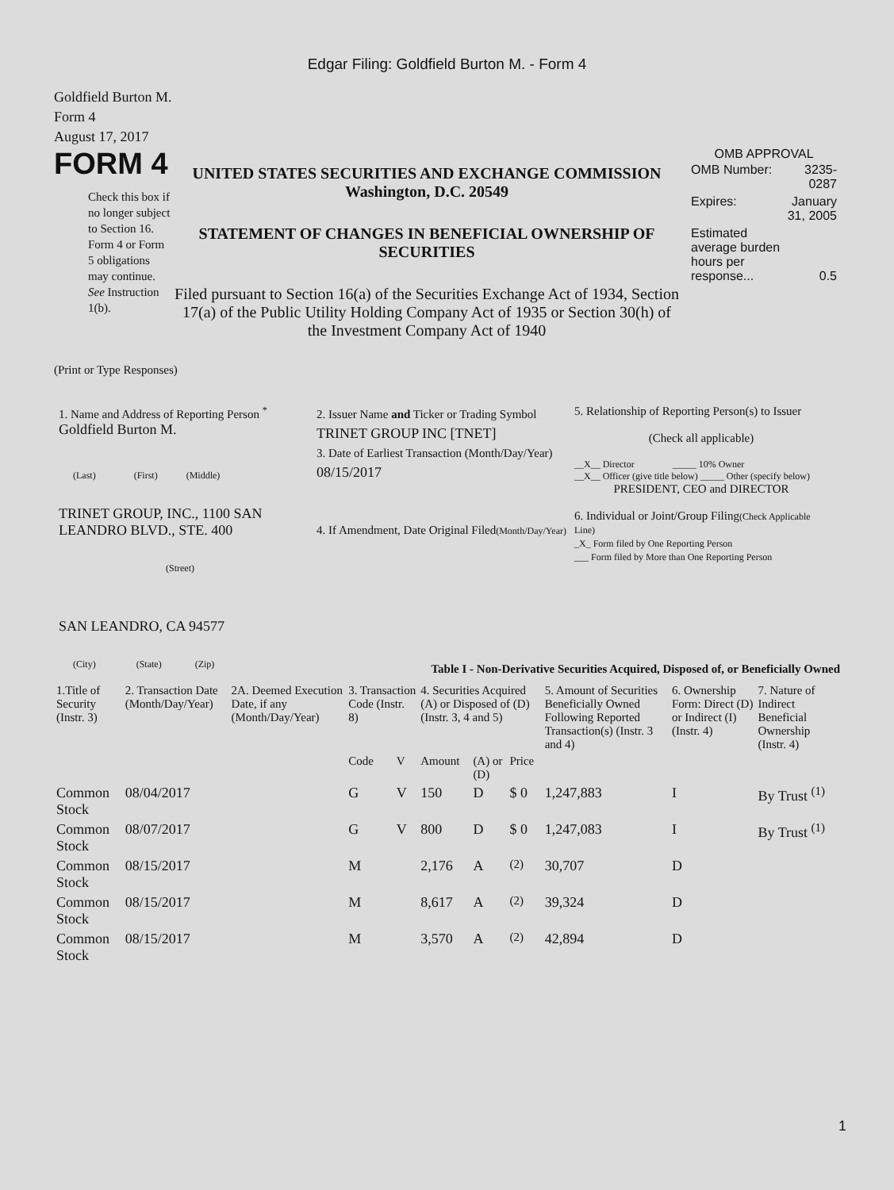Edgar Filing: Goldfield Burton M. - Form 4
Goldfield Burton M.
Form 4
August 17, 2017
FORM 4
Check this box if no longer subject to Section 16. Form 4 or Form 5 obligations may continue. See Instruction 1(b).
UNITED STATES SECURITIES AND EXCHANGE COMMISSION
Washington, D.C. 20549
STATEMENT OF CHANGES IN BENEFICIAL OWNERSHIP OF SECURITIES
Filed pursuant to Section 16(a) of the Securities Exchange Act of 1934, Section 17(a) of the Public Utility Holding Company Act of 1935 or Section 30(h) of the Investment Company Act of 1940
OMB APPROVAL
| OMB Number: | 3235-0287 |
| Expires: | January 31, 2005 |
| Estimated average burden hours per response... | 0.5 |
(Print or Type Responses)
1. Name and Address of Reporting Person <sup>*</sup>
Goldfield Burton M.
(Last) (First) (Middle)
TRINET GROUP, INC., 1100 SAN LEANDRO BLVD., STE. 400
(Street)
SAN LEANDRO, CA 94577
(City) (State) (Zip)
2. Issuer Name and Ticker or Trading Symbol
TRINET GROUP INC [TNET]
3. Date of Earliest Transaction (Month/Day/Year)
08/15/2017
4. If Amendment, Date Original Filed(Month/Day/Year)
5. Relationship of Reporting Person(s) to Issuer
(Check all applicable)
__X__ Director _____ 10% Owner
__X__ Officer (give title below) _____ Other (specify below)
PRESIDENT, CEO and DIRECTOR
6. Individual or Joint/Group Filing(Check Applicable Line)
_X_ Form filed by One Reporting Person
___ Form filed by More than One Reporting Person
Table I - Non-Derivative Securities Acquired, Disposed of, or Beneficially Owned
| 1.Title of Security (Instr. 3) | 2. Transaction Date (Month/Day/Year) | 2A. Deemed Execution Date, if any (Month/Day/Year) | 3. Transaction Code (Instr. 8) | | 4. Securities Acquired (A) or Disposed of (D) (Instr. 3, 4 and 5) | | | 5. Amount of Securities Beneficially Owned Following Reported Transaction(s) (Instr. 3 and 4) | 6. Ownership Form: Direct (D) or Indirect (I) (Instr. 4) | 7. Nature of Indirect Beneficial Ownership (Instr. 4) |
| --- | --- | --- | --- | --- | --- | --- | --- | --- | --- | --- |
| | | | Code | V | Amount | (A) or (D) | Price | | | |
| Common Stock | 08/04/2017 | | G | V | 150 | D | $ 0 | 1,247,883 | I | By Trust <sup>(1)</sup> |
| Common Stock | 08/07/2017 | | G | V | 800 | D | $ 0 | 1,247,083 | I | By Trust <sup>(1)</sup> |
| Common Stock | 08/15/2017 | | M | | 2,176 | A | <sup>(2)</sup> | 30,707 | D | |
| Common Stock | 08/15/2017 | | M | | 8,617 | A | <sup>(2)</sup> | 39,324 | D | |
| Common Stock | 08/15/2017 | | M | | 3,570 | A | <sup>(2)</sup> | 42,894 | D | |
1